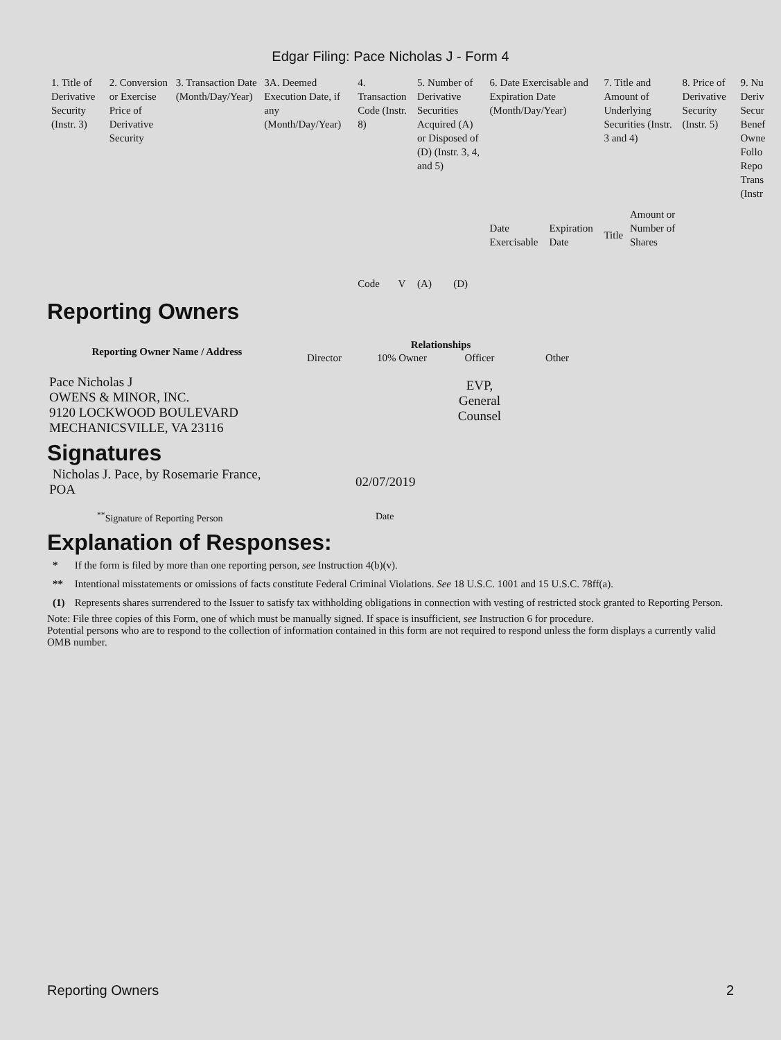Edgar Filing: Pace Nicholas J - Form 4
| 1. Title of Derivative Security (Instr. 3) | 2. Conversion or Exercise Price of Derivative Security | 3. Transaction Date (Month/Day/Year) | 3A. Deemed Execution Date, if any (Month/Day/Year) | 4. Transaction Code (Instr. 8) | | 5. Number of Derivative Securities Acquired (A) or Disposed of (D) (Instr. 3, 4, and 5) | | 6. Date Exercisable and Expiration Date (Month/Day/Year) | | 7. Title and Amount of Underlying Securities (Instr. 3 and 4) | | 8. Price of Derivative Security (Instr. 5) | 9. Nu Deriv Secur Benef Owne Follo Repo Trans (Instr |
| | | | | Code | V | (A) | (D) | Date Exercisable | Expiration Date | Title | Amount or Number of Shares | | |
Reporting Owners
| Reporting Owner Name / Address | Relationships | | | |
| --- | --- | --- | --- | --- |
| | Director | 10% Owner | Officer | Other |
| Pace Nicholas J OWENS & MINOR, INC. 9120 LOCKWOOD BOULEVARD MECHANICSVILLE, VA 23116 | | | EVP, General Counsel | |
Signatures
| Nicholas J. Pace, by Rosemarie France, POA | 02/07/2019 |
| <sup>**</sup> Signature of Reporting Person | Date |
Explanation of Responses:
| * | If the form is filed by more than one reporting person, see Instruction 4(b)(v). |
| ** | Intentional misstatements or omissions of facts constitute Federal Criminal Violations. See 18 U.S.C. 1001 and 15 U.S.C. 78ff(a). |
| (1) | Represents shares surrendered to the Issuer to satisfy tax withholding obligations in connection with vesting of restricted stock granted to Reporting Person. |
Note: File three copies of this Form, one of which must be manually signed. If space is insufficient, see Instruction 6 for procedure.
Potential persons who are to respond to the collection of information contained in this form are not required to respond unless the form displays a currently valid OMB number.
Reporting Owners 2